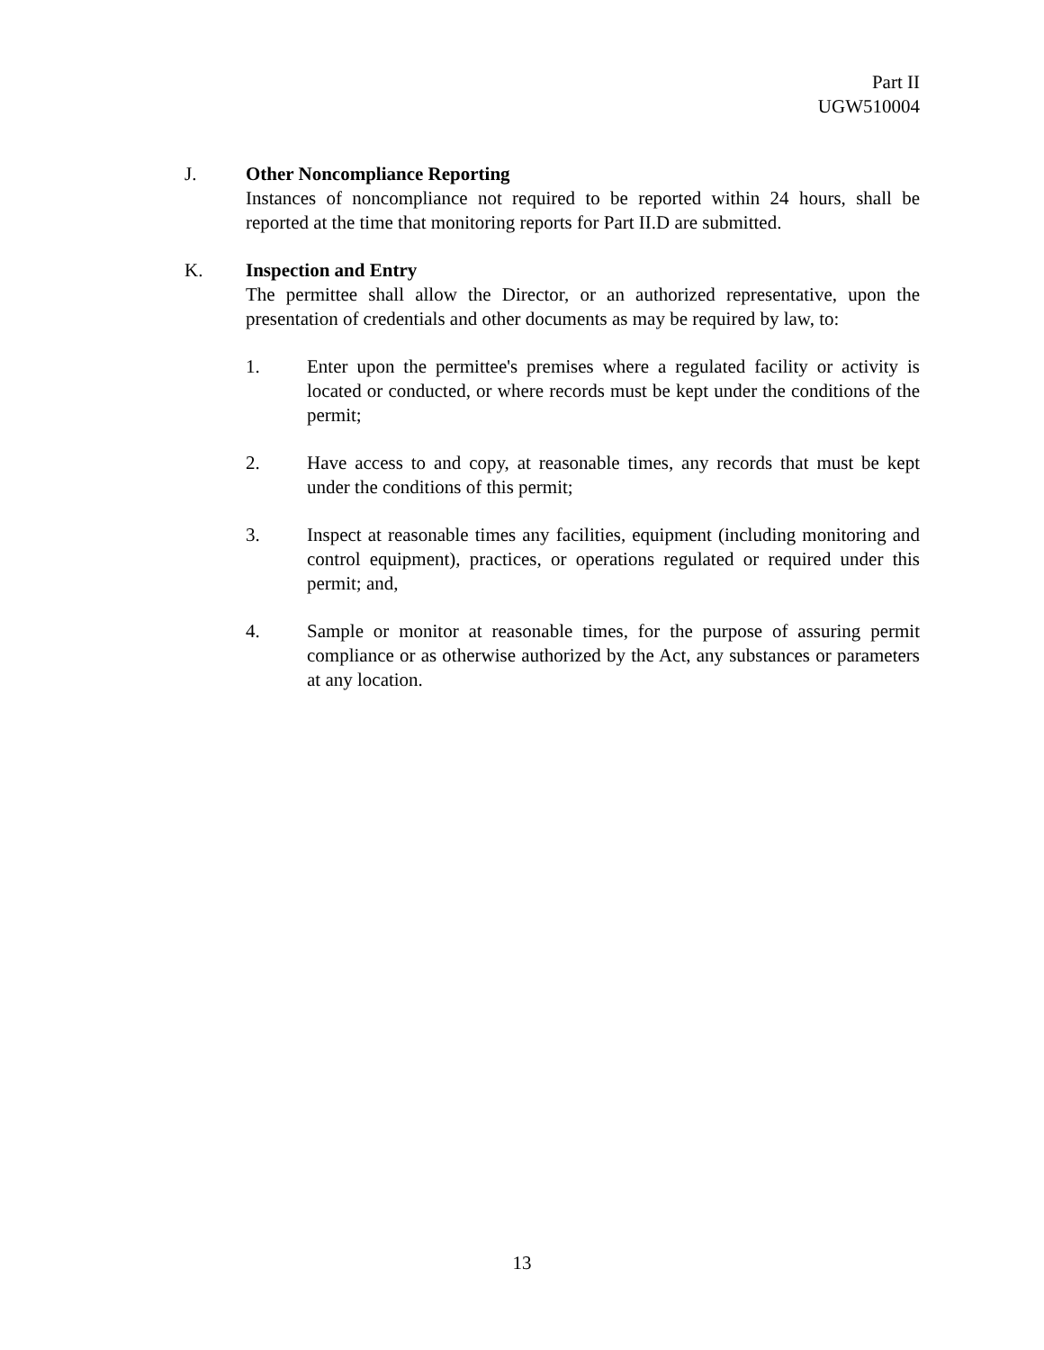Part II
UGW510004
J. Other Noncompliance Reporting
Instances of noncompliance not required to be reported within 24 hours, shall be reported at the time that monitoring reports for Part II.D are submitted.
K. Inspection and Entry
The permittee shall allow the Director, or an authorized representative, upon the presentation of credentials and other documents as may be required by law, to:
1. Enter upon the permittee's premises where a regulated facility or activity is located or conducted, or where records must be kept under the conditions of the permit;
2. Have access to and copy, at reasonable times, any records that must be kept under the conditions of this permit;
3. Inspect at reasonable times any facilities, equipment (including monitoring and control equipment), practices, or operations regulated or required under this permit; and,
4. Sample or monitor at reasonable times, for the purpose of assuring permit compliance or as otherwise authorized by the Act, any substances or parameters at any location.
13